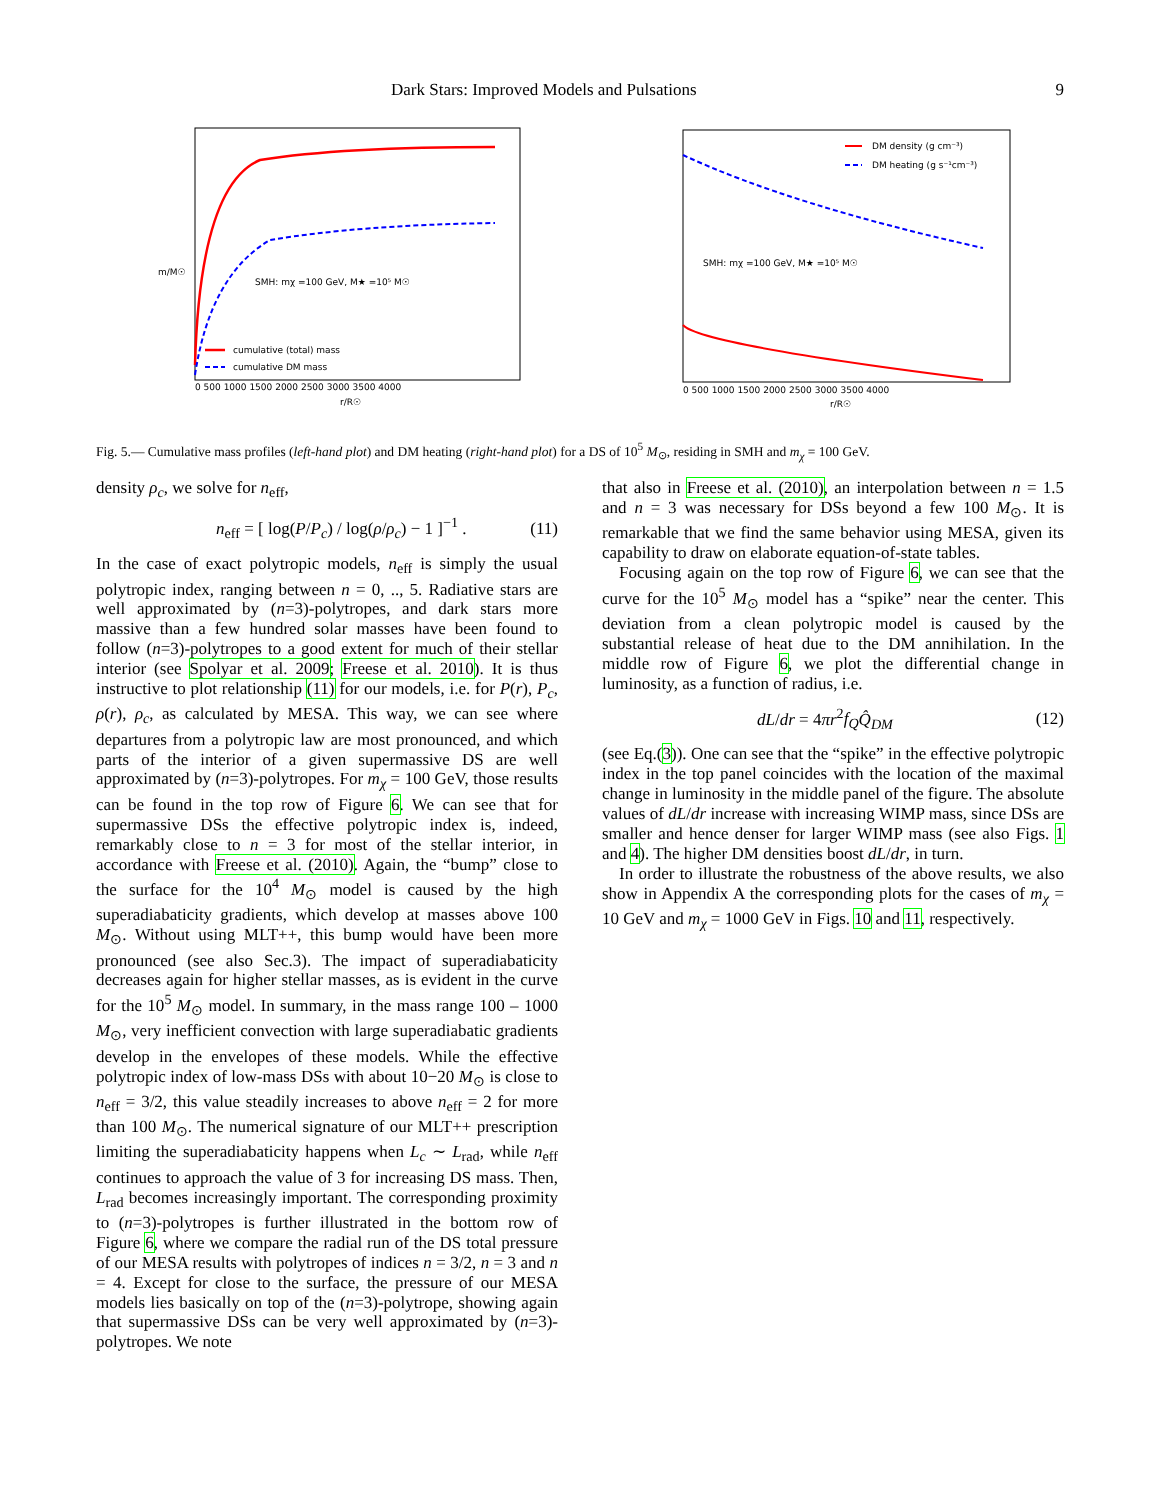Dark Stars: Improved Models and Pulsations 9
SMH: mχ =100 GeV, M★ =10⁵ M☉
cumulative (total) mass
cumulative DM mass
0 500 1000 1500 2000 2500 3000 3500 4000
r/R☉
m/M☉
DM density (g cm⁻³)
DM heating (g s⁻¹cm⁻³)
SMH: mχ =100 GeV, M★ =10⁵ M☉
0 500 1000 1500 2000 2500 3000 3500 4000
r/R☉
Fig. 5.— Cumulative mass profiles (left-hand plot) and DM heating (right-hand plot) for a DS of 10<sup>5</sup> M<sub>⊙</sub>, residing in SMH and m<sub>χ</sub> = 100 GeV.
density ρ<sub>c</sub>, we solve for n<sub>eff</sub>,
n<sub>eff</sub> = [ log(P/P<sub>c</sub>) / log(ρ/ρ<sub>c</sub>) − 1 ]<sup>−1</sup> . (11)
In the case of exact polytropic models, n<sub>eff</sub> is simply the usual polytropic index, ranging between n = 0, .., 5. Radiative stars are well approximated by (n=3)-polytropes, and dark stars more massive than a few hundred solar masses have been found to follow (n=3)-polytropes to a good extent for much of their stellar interior (see Spolyar et al. 2009; Freese et al. 2010). It is thus instructive to plot relationship (11) for our models, i.e. for P(r), P<sub>c</sub>, ρ(r), ρ<sub>c</sub>, as calculated by MESA. This way, we can see where departures from a polytropic law are most pronounced, and which parts of the interior of a given supermassive DS are well approximated by (n=3)-polytropes. For m<sub>χ</sub> = 100 GeV, those results can be found in the top row of Figure 6. We can see that for supermassive DSs the effective polytropic index is, indeed, remarkably close to n = 3 for most of the stellar interior, in accordance with Freese et al. (2010). Again, the “bump” close to the surface for the 10<sup>4</sup> M<sub>⊙</sub> model is caused by the high superadiabaticity gradients, which develop at masses above 100 M<sub>⊙</sub>. Without using MLT++, this bump would have been more pronounced (see also Sec.3). The impact of superadiabaticity decreases again for higher stellar masses, as is evident in the curve for the 10<sup>5</sup> M<sub>⊙</sub> model. In summary, in the mass range 100 – 1000 M<sub>⊙</sub>, very inefficient convection with large superadiabatic gradients develop in the envelopes of these models. While the effective polytropic index of low-mass DSs with about 10−20 M<sub>⊙</sub> is close to n<sub>eff</sub> = 3/2, this value steadily increases to above n<sub>eff</sub> = 2 for more than 100 M<sub>⊙</sub>. The numerical signature of our MLT++ prescription limiting the superadiabaticity happens when L<sub>c</sub> ∼ L<sub>rad</sub>, while n<sub>eff</sub> continues to approach the value of 3 for increasing DS mass. Then, L<sub>rad</sub> becomes increasingly important. The corresponding proximity to (n=3)-polytropes is further illustrated in the bottom row of Figure 6, where we compare the radial run of the DS total pressure of our MESA results with polytropes of indices n = 3/2, n = 3 and n = 4. Except for close to the surface, the pressure of our MESA models lies basically on top of the (n=3)-polytrope, showing again that supermassive DSs can be very well approximated by (n=3)-polytropes. We note
that also in Freese et al. (2010), an interpolation between n = 1.5 and n = 3 was necessary for DSs beyond a few 100 M<sub>⊙</sub>. It is remarkable that we find the same behavior using MESA, given its capability to draw on elaborate equation-of-state tables.
Focusing again on the top row of Figure 6, we can see that the curve for the 10<sup>5</sup> M<sub>⊙</sub> model has a “spike” near the center. This deviation from a clean polytropic model is caused by the substantial release of heat due to the DM annihilation. In the middle row of Figure 6, we plot the differential change in luminosity, as a function of radius, i.e.
dL/dr = 4πr<sup>2</sup>f<sub>Q</sub> Q̂<sub>DM</sub> (12)
(see Eq.(3)). One can see that the “spike” in the effective polytropic index in the top panel coincides with the location of the maximal change in luminosity in the middle panel of the figure. The absolute values of dL/dr increase with increasing WIMP mass, since DSs are smaller and hence denser for larger WIMP mass (see also Figs. 1 and 4). The higher DM densities boost dL/dr, in turn.
In order to illustrate the robustness of the above results, we also show in Appendix A the corresponding plots for the cases of m<sub>χ</sub> = 10 GeV and m<sub>χ</sub> = 1000 GeV in Figs. 10 and 11, respectively.